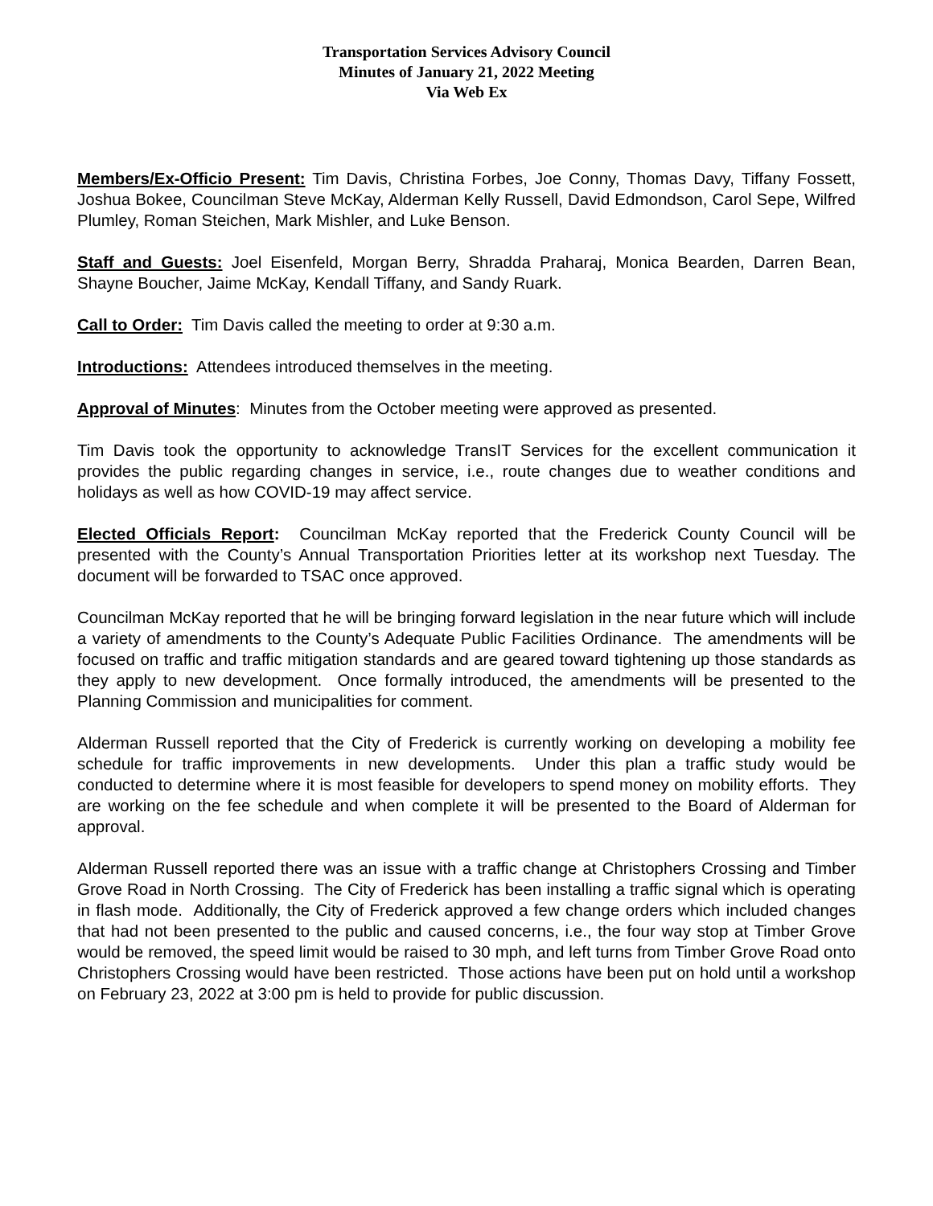Transportation Services Advisory Council
Minutes of January 21, 2022 Meeting
Via Web Ex
Members/Ex-Officio Present: Tim Davis, Christina Forbes, Joe Conny, Thomas Davy, Tiffany Fossett, Joshua Bokee, Councilman Steve McKay, Alderman Kelly Russell, David Edmondson, Carol Sepe, Wilfred Plumley, Roman Steichen, Mark Mishler, and Luke Benson.
Staff and Guests: Joel Eisenfeld, Morgan Berry, Shradda Praharaj, Monica Bearden, Darren Bean, Shayne Boucher, Jaime McKay, Kendall Tiffany, and Sandy Ruark.
Call to Order: Tim Davis called the meeting to order at 9:30 a.m.
Introductions: Attendees introduced themselves in the meeting.
Approval of Minutes: Minutes from the October meeting were approved as presented.
Tim Davis took the opportunity to acknowledge TransIT Services for the excellent communication it provides the public regarding changes in service, i.e., route changes due to weather conditions and holidays as well as how COVID-19 may affect service.
Elected Officials Report: Councilman McKay reported that the Frederick County Council will be presented with the County’s Annual Transportation Priorities letter at its workshop next Tuesday. The document will be forwarded to TSAC once approved.
Councilman McKay reported that he will be bringing forward legislation in the near future which will include a variety of amendments to the County’s Adequate Public Facilities Ordinance. The amendments will be focused on traffic and traffic mitigation standards and are geared toward tightening up those standards as they apply to new development. Once formally introduced, the amendments will be presented to the Planning Commission and municipalities for comment.
Alderman Russell reported that the City of Frederick is currently working on developing a mobility fee schedule for traffic improvements in new developments. Under this plan a traffic study would be conducted to determine where it is most feasible for developers to spend money on mobility efforts. They are working on the fee schedule and when complete it will be presented to the Board of Alderman for approval.
Alderman Russell reported there was an issue with a traffic change at Christophers Crossing and Timber Grove Road in North Crossing. The City of Frederick has been installing a traffic signal which is operating in flash mode. Additionally, the City of Frederick approved a few change orders which included changes that had not been presented to the public and caused concerns, i.e., the four way stop at Timber Grove would be removed, the speed limit would be raised to 30 mph, and left turns from Timber Grove Road onto Christophers Crossing would have been restricted. Those actions have been put on hold until a workshop on February 23, 2022 at 3:00 pm is held to provide for public discussion.